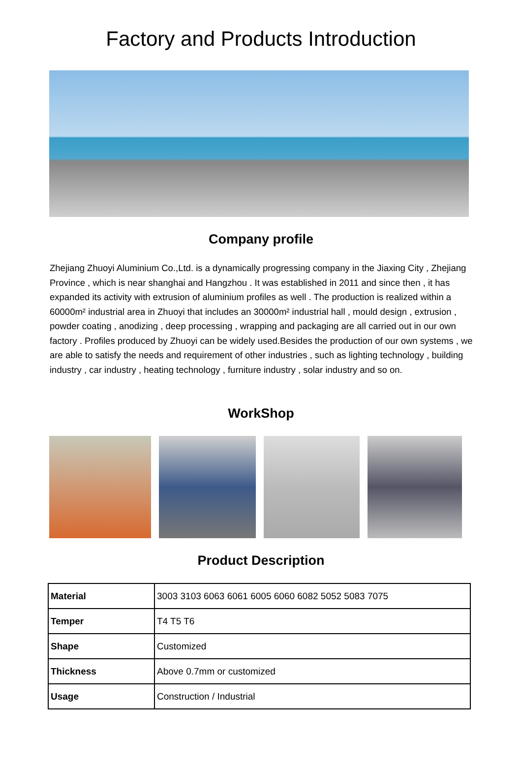Factory and Products Introduction
Company profile
Zhejiang Zhuoyi Aluminium Co.,Ltd. is a dynamically progressing company in the Jiaxing City , Zhejiang Province , which is near shanghai and Hangzhou . It was established in 2011 and since then , it has expanded its activity with extrusion of aluminium profiles as well . The production is realized within a 60000m² industrial area in Zhuoyi that includes an 30000m² industrial hall , mould design , extrusion , powder coating , anodizing , deep processing , wrapping and packaging are all carried out in our own factory . Profiles produced by Zhuoyi can be widely used.Besides the production of our own systems , we are able to satisfy the needs and requirement of other industries , such as lighting technology , building industry , car industry , heating technology , furniture industry , solar industry and so on.
WorkShop
Product Description
| Material | 3003 3103 6063 6061 6005 6060 6082 5052 5083 7075 |
| Temper | T4 T5 T6 |
| Shape | Customized |
| Thickness | Above 0.7mm or customized |
| Usage | Construction / Industrial |